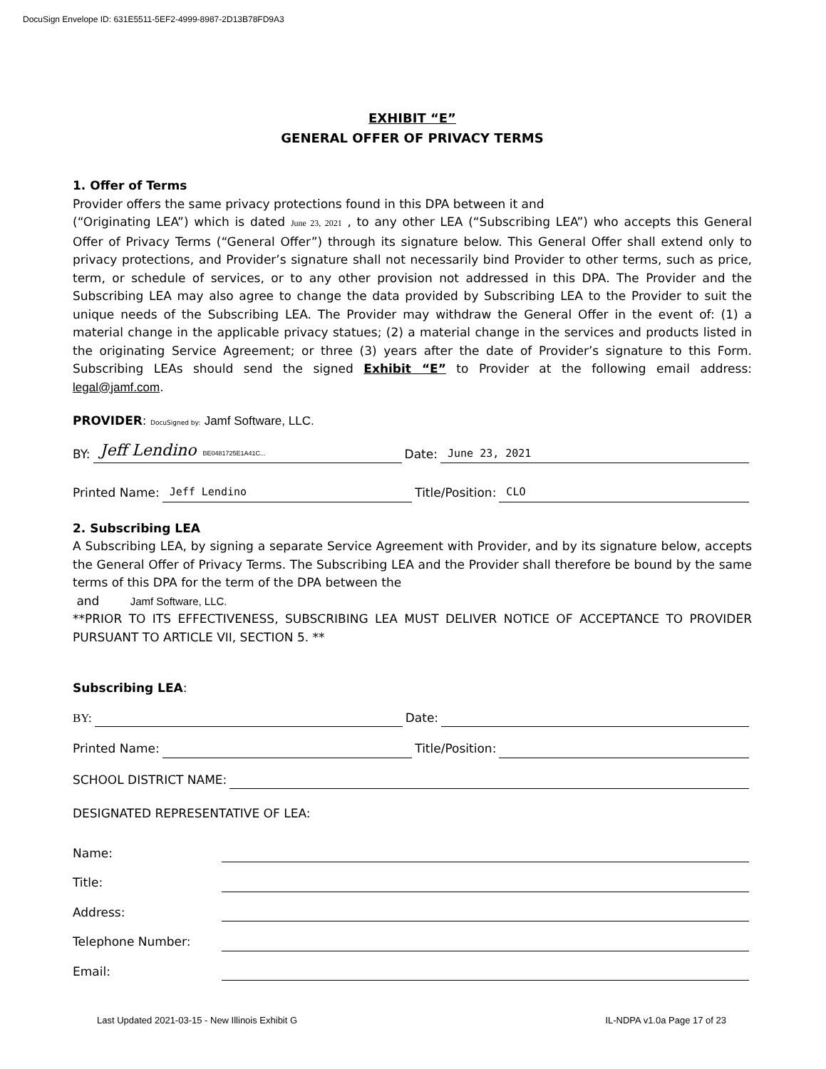DocuSign Envelope ID: 631E5511-5EF2-4999-8987-2D13B78FD9A3
EXHIBIT “E”
GENERAL OFFER OF PRIVACY TERMS
1. Offer of Terms
Provider offers the same privacy protections found in this DPA between it and
(“Originating LEA”) which is dated June 23, 2021 , to any other LEA (“Subscribing LEA”) who accepts this General Offer of Privacy Terms (“General Offer”) through its signature below. This General Offer shall extend only to privacy protections, and Provider’s signature shall not necessarily bind Provider to other terms, such as price, term, or schedule of services, or to any other provision not addressed in this DPA. The Provider and the Subscribing LEA may also agree to change the data provided by Subscribing LEA to the Provider to suit the unique needs of the Subscribing LEA. The Provider may withdraw the General Offer in the event of: (1) a material change in the applicable privacy statues; (2) a material change in the services and products listed in the originating Service Agreement; or three (3) years after the date of Provider’s signature to this Form. Subscribing LEAs should send the signed Exhibit “E” to Provider at the following email address: legal@jamf.com.
PROVIDER: DocuSigned by: Jamf Software, LLC.
BY: Jeff Lendino BE0481725E1A41C... Date: June 23, 2021
Printed Name: Jeff Lendino Title/Position: CLO
2. Subscribing LEA
A Subscribing LEA, by signing a separate Service Agreement with Provider, and by its signature below, accepts the General Offer of Privacy Terms. The Subscribing LEA and the Provider shall therefore be bound by the same terms of this DPA for the term of the DPA between the
and Jamf Software, LLC.
**PRIOR TO ITS EFFECTIVENESS, SUBSCRIBING LEA MUST DELIVER NOTICE OF ACCEPTANCE TO PROVIDER PURSUANT TO ARTICLE VII, SECTION 5. **
Subscribing LEA:
BY: Date:
Printed Name: Title/Position:
SCHOOL DISTRICT NAME:
DESIGNATED REPRESENTATIVE OF LEA:
Name:
Title:
Address:
Telephone Number:
Email:
Last Updated 2021-03-15 - New Illinois Exhibit G IL-NDPA v1.0a Page 17 of 23